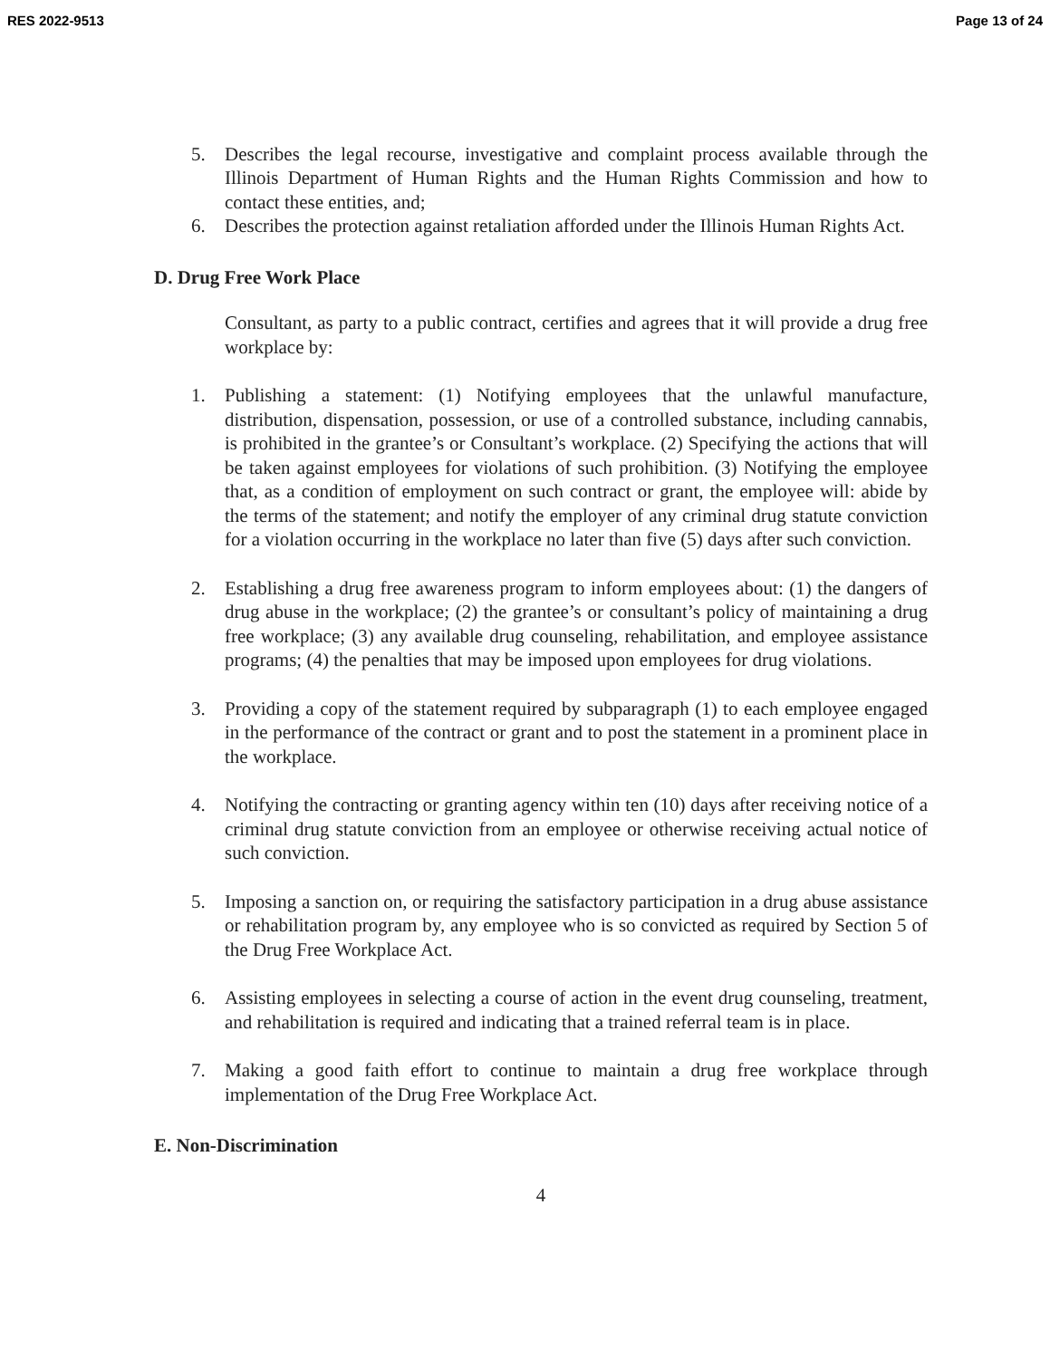RES 2022-9513 Page 13 of 24
5. Describes the legal recourse, investigative and complaint process available through the Illinois Department of Human Rights and the Human Rights Commission and how to contact these entities, and;
6. Describes the protection against retaliation afforded under the Illinois Human Rights Act.
D. Drug Free Work Place
Consultant, as party to a public contract, certifies and agrees that it will provide a drug free workplace by:
1. Publishing a statement: (1) Notifying employees that the unlawful manufacture, distribution, dispensation, possession, or use of a controlled substance, including cannabis, is prohibited in the grantee’s or Consultant’s workplace. (2) Specifying the actions that will be taken against employees for violations of such prohibition. (3) Notifying the employee that, as a condition of employment on such contract or grant, the employee will: abide by the terms of the statement; and notify the employer of any criminal drug statute conviction for a violation occurring in the workplace no later than five (5) days after such conviction.
2. Establishing a drug free awareness program to inform employees about: (1) the dangers of drug abuse in the workplace; (2) the grantee’s or consultant’s policy of maintaining a drug free workplace; (3) any available drug counseling, rehabilitation, and employee assistance programs; (4) the penalties that may be imposed upon employees for drug violations.
3. Providing a copy of the statement required by subparagraph (1) to each employee engaged in the performance of the contract or grant and to post the statement in a prominent place in the workplace.
4. Notifying the contracting or granting agency within ten (10) days after receiving notice of a criminal drug statute conviction from an employee or otherwise receiving actual notice of such conviction.
5. Imposing a sanction on, or requiring the satisfactory participation in a drug abuse assistance or rehabilitation program by, any employee who is so convicted as required by Section 5 of the Drug Free Workplace Act.
6. Assisting employees in selecting a course of action in the event drug counseling, treatment, and rehabilitation is required and indicating that a trained referral team is in place.
7. Making a good faith effort to continue to maintain a drug free workplace through implementation of the Drug Free Workplace Act.
E. Non-Discrimination
4